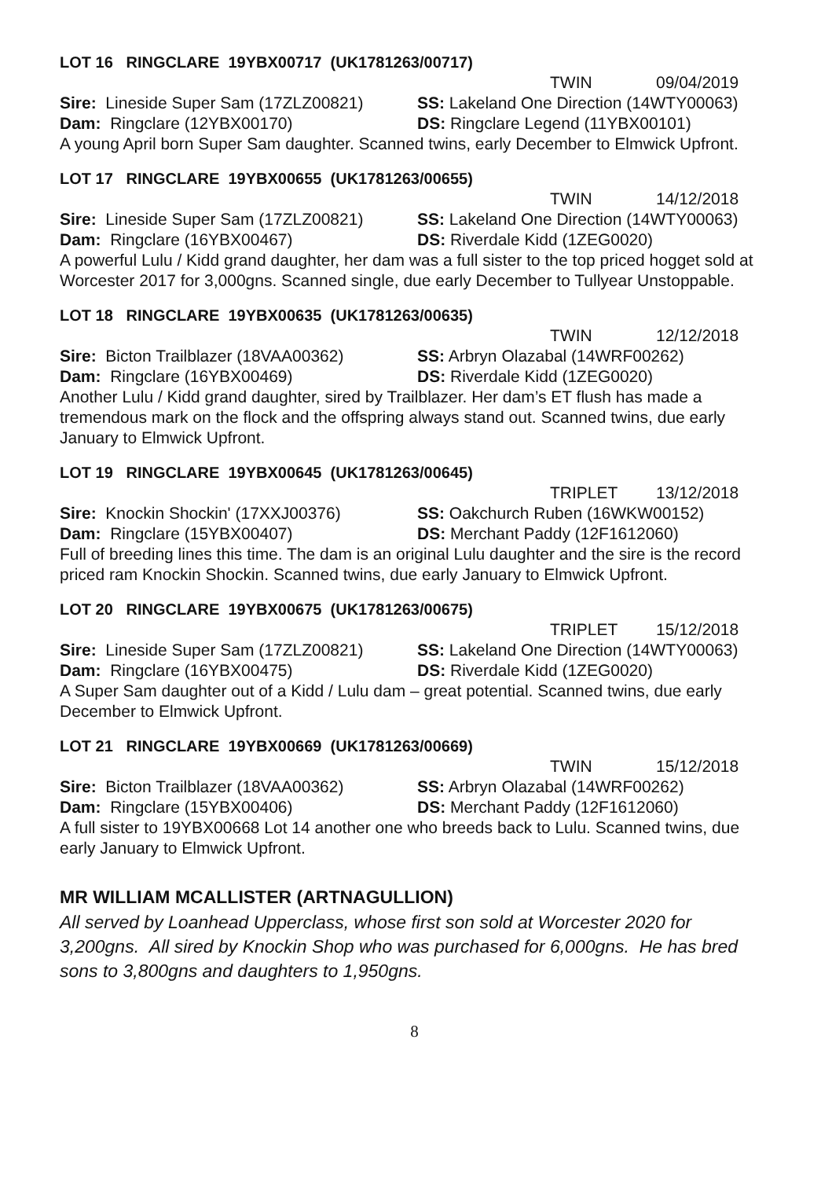LOT 16 RINGCLARE 19YBX00717 (UK1781263/00717)
TWIN 09/04/2019
Sire: Lineside Super Sam (17ZLZ00821)
SS: Lakeland One Direction (14WTY00063)
Dam: Ringclare (12YBX00170) DS: Ringclare Legend (11YBX00101)
A young April born Super Sam daughter. Scanned twins, early December to Elmwick Upfront.
LOT 17 RINGCLARE 19YBX00655 (UK1781263/00655)
TWIN 14/12/2018
Sire: Lineside Super Sam (17ZLZ00821)
SS: Lakeland One Direction (14WTY00063)
Dam: Ringclare (16YBX00467) DS: Riverdale Kidd (1ZEG0020)
A powerful Lulu / Kidd grand daughter, her dam was a full sister to the top priced hogget sold at Worcester 2017 for 3,000gns. Scanned single, due early December to Tullyear Unstoppable.
LOT 18 RINGCLARE 19YBX00635 (UK1781263/00635)
TWIN 12/12/2018
Sire: Bicton Trailblazer (18VAA00362)
SS: Arbryn Olazabal (14WRF00262)
Dam: Ringclare (16YBX00469) DS: Riverdale Kidd (1ZEG0020)
Another Lulu / Kidd grand daughter, sired by Trailblazer. Her dam’s ET flush has made a tremendous mark on the flock and the offspring always stand out. Scanned twins, due early January to Elmwick Upfront.
LOT 19 RINGCLARE 19YBX00645 (UK1781263/00645)
TRIPLET 13/12/2018
Sire: Knockin Shockin' (17XXJ00376) SS: Oakchurch Ruben (16WKW00152)
Dam: Ringclare (15YBX00407) DS: Merchant Paddy (12F1612060)
Full of breeding lines this time. The dam is an original Lulu daughter and the sire is the record priced ram Knockin Shockin. Scanned twins, due early January to Elmwick Upfront.
LOT 20 RINGCLARE 19YBX00675 (UK1781263/00675)
TRIPLET 15/12/2018
Sire: Lineside Super Sam (17ZLZ00821)
SS: Lakeland One Direction (14WTY00063)
Dam: Ringclare (16YBX00475) DS: Riverdale Kidd (1ZEG0020)
A Super Sam daughter out of a Kidd / Lulu dam – great potential. Scanned twins, due early December to Elmwick Upfront.
LOT 21 RINGCLARE 19YBX00669 (UK1781263/00669)
TWIN 15/12/2018
Sire: Bicton Trailblazer (18VAA00362)
SS: Arbryn Olazabal (14WRF00262)
Dam: Ringclare (15YBX00406) DS: Merchant Paddy (12F1612060)
A full sister to 19YBX00668 Lot 14 another one who breeds back to Lulu. Scanned twins, due early January to Elmwick Upfront.
MR WILLIAM MCALLISTER (ARTNAGULLION)
All served by Loanhead Upperclass, whose first son sold at Worcester 2020 for 3,200gns. All sired by Knockin Shop who was purchased for 6,000gns. He has bred sons to 3,800gns and daughters to 1,950gns.
8